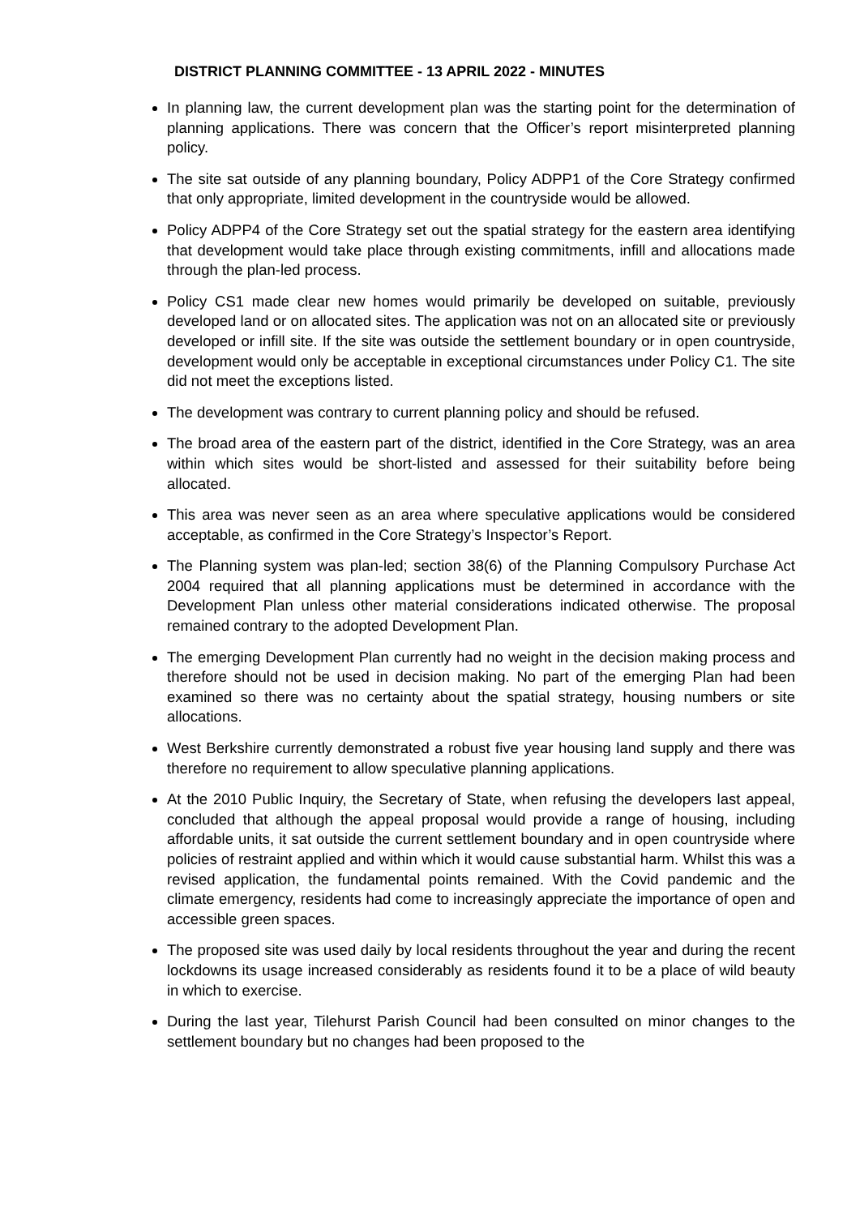DISTRICT PLANNING COMMITTEE - 13 APRIL 2022 - MINUTES
In planning law, the current development plan was the starting point for the determination of planning applications. There was concern that the Officer’s report misinterpreted planning policy.
The site sat outside of any planning boundary, Policy ADPP1 of the Core Strategy confirmed that only appropriate, limited development in the countryside would be allowed.
Policy ADPP4 of the Core Strategy set out the spatial strategy for the eastern area identifying that development would take place through existing commitments, infill and allocations made through the plan-led process.
Policy CS1 made clear new homes would primarily be developed on suitable, previously developed land or on allocated sites. The application was not on an allocated site or previously developed or infill site. If the site was outside the settlement boundary or in open countryside, development would only be acceptable in exceptional circumstances under Policy C1. The site did not meet the exceptions listed.
The development was contrary to current planning policy and should be refused.
The broad area of the eastern part of the district, identified in the Core Strategy, was an area within which sites would be short-listed and assessed for their suitability before being allocated.
This area was never seen as an area where speculative applications would be considered acceptable, as confirmed in the Core Strategy’s Inspector’s Report.
The Planning system was plan-led; section 38(6) of the Planning Compulsory Purchase Act 2004 required that all planning applications must be determined in accordance with the Development Plan unless other material considerations indicated otherwise. The proposal remained contrary to the adopted Development Plan.
The emerging Development Plan currently had no weight in the decision making process and therefore should not be used in decision making. No part of the emerging Plan had been examined so there was no certainty about the spatial strategy, housing numbers or site allocations.
West Berkshire currently demonstrated a robust five year housing land supply and there was therefore no requirement to allow speculative planning applications.
At the 2010 Public Inquiry, the Secretary of State, when refusing the developers last appeal, concluded that although the appeal proposal would provide a range of housing, including affordable units, it sat outside the current settlement boundary and in open countryside where policies of restraint applied and within which it would cause substantial harm. Whilst this was a revised application, the fundamental points remained. With the Covid pandemic and the climate emergency, residents had come to increasingly appreciate the importance of open and accessible green spaces.
The proposed site was used daily by local residents throughout the year and during the recent lockdowns its usage increased considerably as residents found it to be a place of wild beauty in which to exercise.
During the last year, Tilehurst Parish Council had been consulted on minor changes to the settlement boundary but no changes had been proposed to the